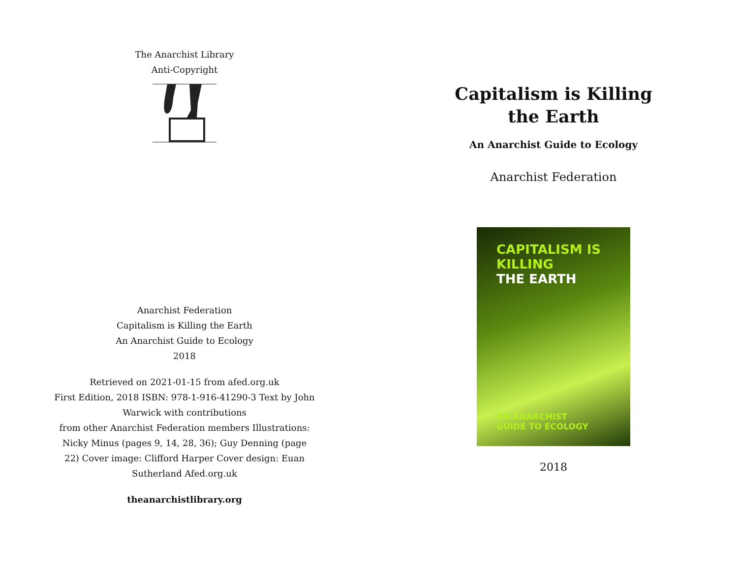The Anarchist Library
Anti-Copyright
Anarchist Federation
Capitalism is Killing the Earth
An Anarchist Guide to Ecology
2018
Retrieved on 2021-01-15 from afed.org.uk
First Edition, 2018 ISBN: 978-1-916-41290-3 Text by John Warwick with contributions
from other Anarchist Federation members Illustrations: Nicky Minus (pages 9, 14, 28, 36); Guy Denning (page 22) Cover image: Clifford Harper Cover design: Euan Sutherland Afed.org.uk
theanarchistlibrary.org
Capitalism is Killing the Earth
An Anarchist Guide to Ecology
Anarchist Federation
CAPITALISM IS
KILLING
THE EARTH
AN ANARCHIST
GUIDE TO ECOLOGY
2018